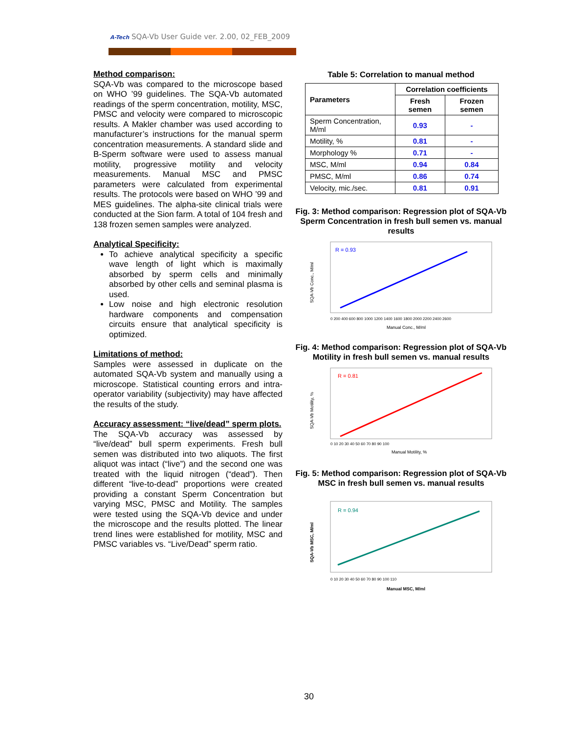A-Tech SQA-Vb User Guide ver. 2.00, 02_FEB_2009
Method comparison:
SQA-Vb was compared to the microscope based on WHO ’99 guidelines. The SQA-Vb automated readings of the sperm concentration, motility, MSC, PMSC and velocity were compared to microscopic results. A Makler chamber was used according to manufacturer’s instructions for the manual sperm concentration measurements. A standard slide and B-Sperm software were used to assess manual motility, progressive motility and velocity measurements. Manual MSC and PMSC parameters were calculated from experimental results. The protocols were based on WHO ’99 and MES guidelines. The alpha-site clinical trials were conducted at the Sion farm. A total of 104 fresh and 138 frozen semen samples were analyzed.
Analytical Specificity:
To achieve analytical specificity a specific wave length of light which is maximally absorbed by sperm cells and minimally absorbed by other cells and seminal plasma is used.
Low noise and high electronic resolution hardware components and compensation circuits ensure that analytical specificity is optimized.
Limitations of method:
Samples were assessed in duplicate on the automated SQA-Vb system and manually using a microscope. Statistical counting errors and intra-operator variability (subjectivity) may have affected the results of the study.
Accuracy assessment: “live/dead” sperm plots.
The SQA-Vb accuracy was assessed by “live/dead” bull sperm experiments. Fresh bull semen was distributed into two aliquots. The first aliquot was intact (“live”) and the second one was treated with the liquid nitrogen (“dead”). Then different “live-to-dead” proportions were created providing a constant Sperm Concentration but varying MSC, PMSC and Motility. The samples were tested using the SQA-Vb device and under the microscope and the results plotted. The linear trend lines were established for motility, MSC and PMSC variables vs. “Live/Dead” sperm ratio.
Table 5: Correlation to manual method
| Parameters | Correlation coefficients | |
| --- | --- | --- |
| | Fresh semen | Frozen semen |
| Sperm Concentration, M/ml | 0.93 | - |
| Motility, % | 0.81 | - |
| Morphology % | 0.71 | - |
| MSC, M/ml | 0.94 | 0.84 |
| PMSC, M/ml | 0.86 | 0.74 |
| Velocity, mic./sec. | 0.81 | 0.91 |
Fig. 3: Method comparison: Regression plot of SQA-Vb Sperm Concentration in fresh bull semen vs. manual results
R = 0.93
0 200 400 600 800 1000 1200 1400 1600 1800 2000 2200 2400 2600
Manual Conc., M/ml
SQA-Vb Conc., M/ml
Fig. 4: Method comparison: Regression plot of SQA-Vb Motility in fresh bull semen vs. manual results
R = 0.81
0 10 20 30 40 50 60 70 80 90 100
Manual Motility, %
SQA-Vb Motility, %
Fig. 5: Method comparison: Regression plot of SQA-Vb MSC in fresh bull semen vs. manual results
R = 0.94
0 10 20 30 40 50 60 70 80 90 100 110
Manual MSC, M/ml
SQA-Vb MSC, M/ml
30